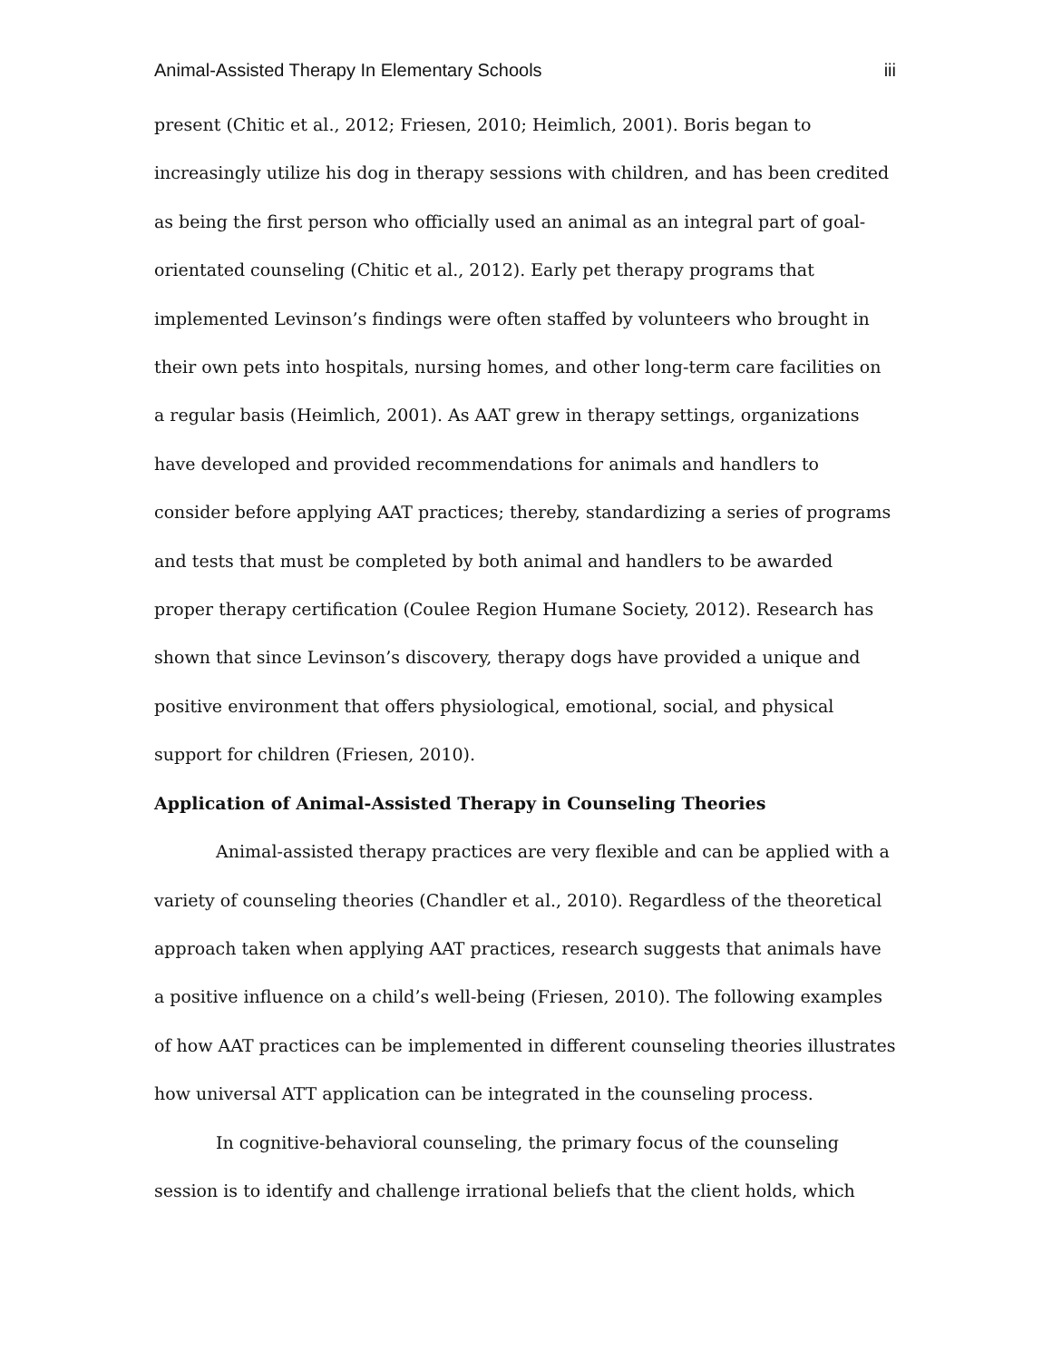Animal-Assisted Therapy In Elementary Schools iii
present (Chitic et al., 2012; Friesen, 2010; Heimlich, 2001). Boris began to increasingly utilize his dog in therapy sessions with children, and has been credited as being the first person who officially used an animal as an integral part of goal-orientated counseling (Chitic et al., 2012). Early pet therapy programs that implemented Levinson’s findings were often staffed by volunteers who brought in their own pets into hospitals, nursing homes, and other long-term care facilities on a regular basis (Heimlich, 2001). As AAT grew in therapy settings, organizations have developed and provided recommendations for animals and handlers to consider before applying AAT practices; thereby, standardizing a series of programs and tests that must be completed by both animal and handlers to be awarded proper therapy certification (Coulee Region Humane Society, 2012). Research has shown that since Levinson’s discovery, therapy dogs have provided a unique and positive environment that offers physiological, emotional, social, and physical support for children (Friesen, 2010).
Application of Animal-Assisted Therapy in Counseling Theories
Animal-assisted therapy practices are very flexible and can be applied with a variety of counseling theories (Chandler et al., 2010). Regardless of the theoretical approach taken when applying AAT practices, research suggests that animals have a positive influence on a child’s well-being (Friesen, 2010). The following examples of how AAT practices can be implemented in different counseling theories illustrates how universal ATT application can be integrated in the counseling process.
In cognitive-behavioral counseling, the primary focus of the counseling session is to identify and challenge irrational beliefs that the client holds, which